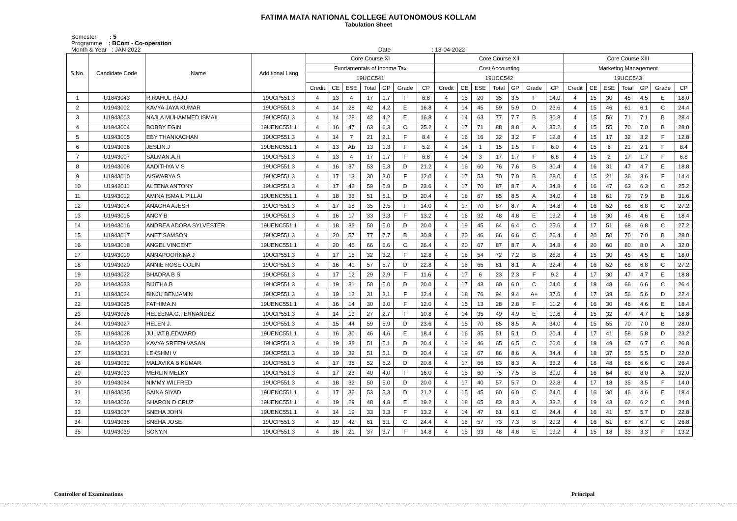FATIMA MATA NATIONAL COLLEGE AUTONOMOUS KOLLAM
Tabulation Sheet
Semester : 5
Programme : BCom - Co-operation
Month & Year : JAN 2022 Date : 13-04-2022
| S.No. | Candidate Code | Name | Additional Lang | Core Course XI | | | | | | | Core Course XII | | | | | | | Core Course XIII | | | | | | |
| --- | --- | --- | --- | --- | --- | --- | --- | --- | --- | --- | --- | --- | --- | --- | --- | --- | --- | --- | --- | --- | --- | --- | --- | --- |
| | | | | Fundamentals of Income Tax | | | | | | | Cost Accounting | | | | | | | Marketing Management | | | | | | |
| | | | | 19UCC541 | | | | | | | 19UCC542 | | | | | | | 19UCC543 | | | | | | |
| | | | | Credit | CE | ESE | Total | GP | Grade | CP | Credit | CE | ESE | Total | GP | Grade | CP | Credit | CE | ESE | Total | GP | Grade | CP |
| 1 | U1843043 | R RAHUL RAJU | 19UCP551.3 | 4 | 13 | 4 | 17 | 1.7 | F | 6.8 | 4 | 15 | 20 | 35 | 3.5 | F | 14.0 | 4 | 15 | 30 | 45 | 4.5 | E | 18.0 |
| 2 | U1943002 | KAVYA JAYA KUMAR | 19UCP551.3 | 4 | 14 | 28 | 42 | 4.2 | E | 16.8 | 4 | 14 | 45 | 59 | 5.9 | D | 23.6 | 4 | 15 | 46 | 61 | 6.1 | C | 24.4 |
| 3 | U1943003 | NAJLA MUHAMMED ISMAIL | 19UCP551.3 | 4 | 14 | 28 | 42 | 4.2 | E | 16.8 | 4 | 14 | 63 | 77 | 7.7 | B | 30.8 | 4 | 15 | 56 | 71 | 7.1 | B | 28.4 |
| 4 | U1943004 | BOBBY EGIN | 19UENC551.1 | 4 | 16 | 47 | 63 | 6.3 | C | 25.2 | 4 | 17 | 71 | 88 | 8.8 | A | 35.2 | 4 | 15 | 55 | 70 | 7.0 | B | 28.0 |
| 5 | U1943005 | EBY THANKACHAN | 19UCP551.3 | 4 | 14 | 7 | 21 | 2.1 | F | 8.4 | 4 | 16 | 16 | 32 | 3.2 | F | 12.8 | 4 | 15 | 17 | 32 | 3.2 | F | 12.8 |
| 6 | U1943006 | JESLIN.J | 19UENC551.1 | 4 | 13 | Ab | 13 | 1.3 | F | 5.2 | 4 | 14 | 1 | 15 | 1.5 | F | 6.0 | 4 | 15 | 6 | 21 | 2.1 | F | 8.4 |
| 7 | U1943007 | SALMAN.A.R | 19UCP551.3 | 4 | 13 | 4 | 17 | 1.7 | F | 6.8 | 4 | 14 | 3 | 17 | 1.7 | F | 6.8 | 4 | 15 | 2 | 17 | 1.7 | F | 6.8 |
| 8 | U1943008 | AADITHYA V S | 19UCP551.3 | 4 | 16 | 37 | 53 | 5.3 | D | 21.2 | 4 | 16 | 60 | 76 | 7.6 | B | 30.4 | 4 | 16 | 31 | 47 | 4.7 | E | 18.8 |
| 9 | U1943010 | AISWARYA S | 19UCP551.3 | 4 | 17 | 13 | 30 | 3.0 | F | 12.0 | 4 | 17 | 53 | 70 | 7.0 | B | 28.0 | 4 | 15 | 21 | 36 | 3.6 | F | 14.4 |
| 10 | U1943011 | ALEENA ANTONY | 19UCP551.3 | 4 | 17 | 42 | 59 | 5.9 | D | 23.6 | 4 | 17 | 70 | 87 | 8.7 | A | 34.8 | 4 | 16 | 47 | 63 | 6.3 | C | 25.2 |
| 11 | U1943012 | AMINA ISMAIL PILLAI | 19UENC551.1 | 4 | 18 | 33 | 51 | 5.1 | D | 20.4 | 4 | 18 | 67 | 85 | 8.5 | A | 34.0 | 4 | 18 | 61 | 79 | 7.9 | B | 31.6 |
| 12 | U1943014 | ANAGHA AJESH | 19UCP551.3 | 4 | 17 | 18 | 35 | 3.5 | F | 14.0 | 4 | 17 | 70 | 87 | 8.7 | A | 34.8 | 4 | 16 | 52 | 68 | 6.8 | C | 27.2 |
| 13 | U1943015 | ANCY B | 19UCP551.3 | 4 | 16 | 17 | 33 | 3.3 | F | 13.2 | 4 | 16 | 32 | 48 | 4.8 | E | 19.2 | 4 | 16 | 30 | 46 | 4.6 | E | 18.4 |
| 14 | U1943016 | ANDREA ADORA SYLVESTER | 19UENC551.1 | 4 | 18 | 32 | 50 | 5.0 | D | 20.0 | 4 | 19 | 45 | 64 | 6.4 | C | 25.6 | 4 | 17 | 51 | 68 | 6.8 | C | 27.2 |
| 15 | U1943017 | ANET SAMSON | 19UCP551.3 | 4 | 20 | 57 | 77 | 7.7 | B | 30.8 | 4 | 20 | 46 | 66 | 6.6 | C | 26.4 | 4 | 20 | 50 | 70 | 7.0 | B | 28.0 |
| 16 | U1943018 | ANGEL VINCENT | 19UENC551.1 | 4 | 20 | 46 | 66 | 6.6 | C | 26.4 | 4 | 20 | 67 | 87 | 8.7 | A | 34.8 | 4 | 20 | 60 | 80 | 8.0 | A | 32.0 |
| 17 | U1943019 | ANNAPOORNNA J | 19UCP551.3 | 4 | 17 | 15 | 32 | 3.2 | F | 12.8 | 4 | 18 | 54 | 72 | 7.2 | B | 28.8 | 4 | 15 | 30 | 45 | 4.5 | E | 18.0 |
| 18 | U1943020 | ANNIE ROSE COLIN | 19UCP551.3 | 4 | 16 | 41 | 57 | 5.7 | D | 22.8 | 4 | 16 | 65 | 81 | 8.1 | A | 32.4 | 4 | 16 | 52 | 68 | 6.8 | C | 27.2 |
| 19 | U1943022 | BHADRA B S | 19UCP551.3 | 4 | 17 | 12 | 29 | 2.9 | F | 11.6 | 4 | 17 | 6 | 23 | 2.3 | F | 9.2 | 4 | 17 | 30 | 47 | 4.7 | E | 18.8 |
| 20 | U1943023 | BIJITHA.B | 19UCP551.3 | 4 | 19 | 31 | 50 | 5.0 | D | 20.0 | 4 | 17 | 43 | 60 | 6.0 | C | 24.0 | 4 | 18 | 48 | 66 | 6.6 | C | 26.4 |
| 21 | U1943024 | BINJU BENJAMIN | 19UCP551.3 | 4 | 19 | 12 | 31 | 3.1 | F | 12.4 | 4 | 18 | 76 | 94 | 9.4 | A+ | 37.6 | 4 | 17 | 39 | 56 | 5.6 | D | 22.4 |
| 22 | U1943025 | FATHIMA.N | 19UENC551.1 | 4 | 16 | 14 | 30 | 3.0 | F | 12.0 | 4 | 15 | 13 | 28 | 2.8 | F | 11.2 | 4 | 16 | 30 | 46 | 4.6 | E | 18.4 |
| 23 | U1943026 | HELEENA.G.FERNANDEZ | 19UCP551.3 | 4 | 14 | 13 | 27 | 2.7 | F | 10.8 | 4 | 14 | 35 | 49 | 4.9 | E | 19.6 | 4 | 15 | 32 | 47 | 4.7 | E | 18.8 |
| 24 | U1943027 | HELEN J. | 19UCP551.3 | 4 | 15 | 44 | 59 | 5.9 | D | 23.6 | 4 | 15 | 70 | 85 | 8.5 | A | 34.0 | 4 | 15 | 55 | 70 | 7.0 | B | 28.0 |
| 25 | U1943028 | JULIAT.B.EDWARD | 19UENC551.1 | 4 | 16 | 30 | 46 | 4.6 | E | 18.4 | 4 | 16 | 35 | 51 | 5.1 | D | 20.4 | 4 | 17 | 41 | 58 | 5.8 | D | 23.2 |
| 26 | U1943030 | KAVYA SREENIVASAN | 19UCP551.3 | 4 | 19 | 32 | 51 | 5.1 | D | 20.4 | 4 | 19 | 46 | 65 | 6.5 | C | 26.0 | 4 | 18 | 49 | 67 | 6.7 | C | 26.8 |
| 27 | U1943031 | LEKSHMI V | 19UCP551.3 | 4 | 19 | 32 | 51 | 5.1 | D | 20.4 | 4 | 19 | 67 | 86 | 8.6 | A | 34.4 | 4 | 18 | 37 | 55 | 5.5 | D | 22.0 |
| 28 | U1943032 | MALAVIKA B KUMAR | 19UCP551.3 | 4 | 17 | 35 | 52 | 5.2 | D | 20.8 | 4 | 17 | 66 | 83 | 8.3 | A | 33.2 | 4 | 18 | 48 | 66 | 6.6 | C | 26.4 |
| 29 | U1943033 | MERLIN MELKY | 19UCP551.3 | 4 | 17 | 23 | 40 | 4.0 | F | 16.0 | 4 | 15 | 60 | 75 | 7.5 | B | 30.0 | 4 | 16 | 64 | 80 | 8.0 | A | 32.0 |
| 30 | U1943034 | NIMMY WILFRED | 19UCP551.3 | 4 | 18 | 32 | 50 | 5.0 | D | 20.0 | 4 | 17 | 40 | 57 | 5.7 | D | 22.8 | 4 | 17 | 18 | 35 | 3.5 | F | 14.0 |
| 31 | U1943035 | SAINA SIYAD | 19UENC551.1 | 4 | 17 | 36 | 53 | 5.3 | D | 21.2 | 4 | 15 | 45 | 60 | 6.0 | C | 24.0 | 4 | 16 | 30 | 46 | 4.6 | E | 18.4 |
| 32 | U1943036 | SHARON D CRUZ | 19UENC551.1 | 4 | 19 | 29 | 48 | 4.8 | E | 19.2 | 4 | 18 | 65 | 83 | 8.3 | A | 33.2 | 4 | 19 | 43 | 62 | 6.2 | C | 24.8 |
| 33 | U1943037 | SNEHA JOHN | 19UENC551.1 | 4 | 14 | 19 | 33 | 3.3 | F | 13.2 | 4 | 14 | 47 | 61 | 6.1 | C | 24.4 | 4 | 16 | 41 | 57 | 5.7 | D | 22.8 |
| 34 | U1943038 | SNEHA JOSE | 19UCP551.3 | 4 | 19 | 42 | 61 | 6.1 | C | 24.4 | 4 | 16 | 57 | 73 | 7.3 | B | 29.2 | 4 | 16 | 51 | 67 | 6.7 | C | 26.8 |
| 35 | U1943039 | SONY.N | 19UCP551.3 | 4 | 16 | 21 | 37 | 3.7 | F | 14.8 | 4 | 15 | 33 | 48 | 4.8 | E | 19.2 | 4 | 15 | 18 | 33 | 3.3 | F | 13.2 |
Controller of Examinations Principal